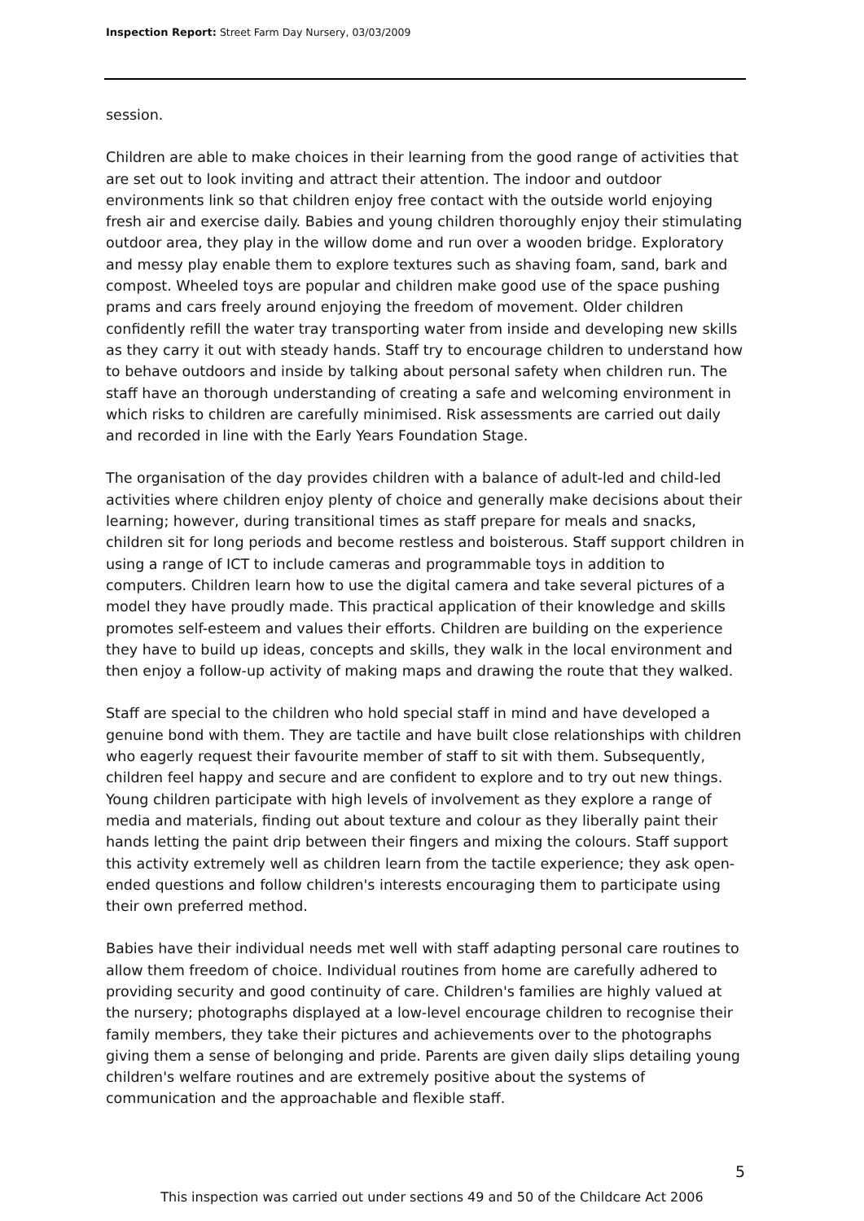Inspection Report: Street Farm Day Nursery, 03/03/2009
session.
Children are able to make choices in their learning from the good range of activities that are set out to look inviting and attract their attention. The indoor and outdoor environments link so that children enjoy free contact with the outside world enjoying fresh air and exercise daily. Babies and young children thoroughly enjoy their stimulating outdoor area, they play in the willow dome and run over a wooden bridge. Exploratory and messy play enable them to explore textures such as shaving foam, sand, bark and compost. Wheeled toys are popular and children make good use of the space pushing prams and cars freely around enjoying the freedom of movement. Older children confidently refill the water tray transporting water from inside and developing new skills as they carry it out with steady hands. Staff try to encourage children to understand how to behave outdoors and inside by talking about personal safety when children run. The staff have an thorough understanding of creating a safe and welcoming environment in which risks to children are carefully minimised. Risk assessments are carried out daily and recorded in line with the Early Years Foundation Stage.
The organisation of the day provides children with a balance of adult-led and child-led activities where children enjoy plenty of choice and generally make decisions about their learning; however, during transitional times as staff prepare for meals and snacks, children sit for long periods and become restless and boisterous. Staff support children in using a range of ICT to include cameras and programmable toys in addition to computers. Children learn how to use the digital camera and take several pictures of a model they have proudly made. This practical application of their knowledge and skills promotes self-esteem and values their efforts. Children are building on the experience they have to build up ideas, concepts and skills, they walk in the local environment and then enjoy a follow-up activity of making maps and drawing the route that they walked.
Staff are special to the children who hold special staff in mind and have developed a genuine bond with them. They are tactile and have built close relationships with children who eagerly request their favourite member of staff to sit with them. Subsequently, children feel happy and secure and are confident to explore and to try out new things. Young children participate with high levels of involvement as they explore a range of media and materials, finding out about texture and colour as they liberally paint their hands letting the paint drip between their fingers and mixing the colours. Staff support this activity extremely well as children learn from the tactile experience; they ask open-ended questions and follow children's interests encouraging them to participate using their own preferred method.
Babies have their individual needs met well with staff adapting personal care routines to allow them freedom of choice. Individual routines from home are carefully adhered to providing security and good continuity of care. Children's families are highly valued at the nursery; photographs displayed at a low-level encourage children to recognise their family members, they take their pictures and achievements over to the photographs giving them a sense of belonging and pride. Parents are given daily slips detailing young children's welfare routines and are extremely positive about the systems of communication and the approachable and flexible staff.
5
This inspection was carried out under sections 49 and 50 of the Childcare Act 2006